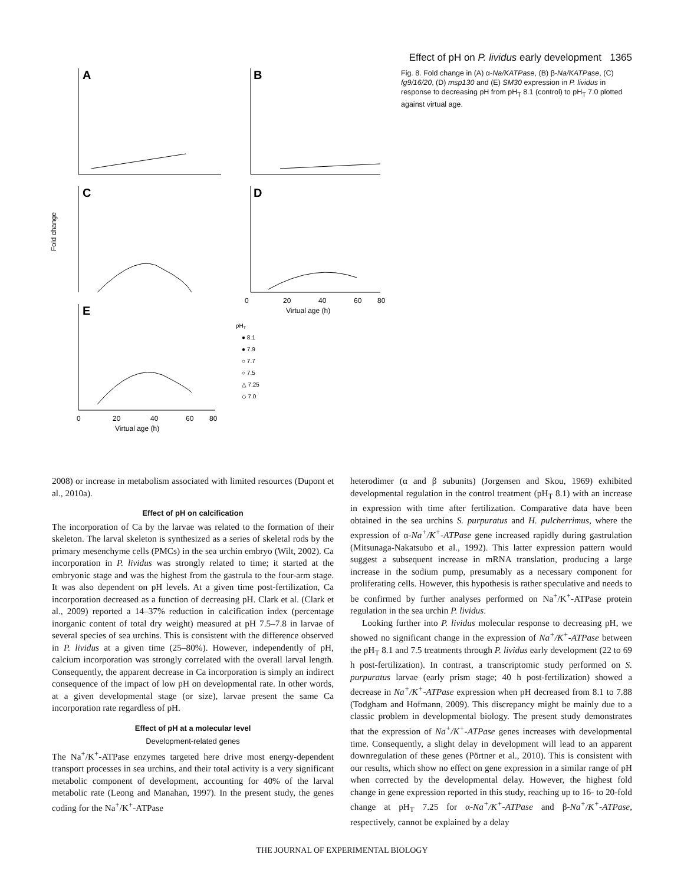Effect of pH on P. lividus early development 1365
A
B
C
D
E
Fold change
0
20
40
60
80
Virtual age (h)
0
20
40
60
80
Virtual age (h)
pHT
● 8.1
● 7.9
○ 7.7
○ 7.5
△ 7.25
◇ 7.0
Fig. 8. Fold change in (A) α-Na/KATPase, (B) β-Na/KATPase, (C) fg9/16/20, (D) msp130 and (E) SM30 expression in P. lividus in response to decreasing pH from pH<sub>T</sub> 8.1 (control) to pH<sub>T</sub> 7.0 plotted against virtual age.
2008) or increase in metabolism associated with limited resources (Dupont et al., 2010a).
Effect of pH on calcification
The incorporation of Ca by the larvae was related to the formation of their skeleton. The larval skeleton is synthesized as a series of skeletal rods by the primary mesenchyme cells (PMCs) in the sea urchin embryo (Wilt, 2002). Ca incorporation in P. lividus was strongly related to time; it started at the embryonic stage and was the highest from the gastrula to the four-arm stage. It was also dependent on pH levels. At a given time post-fertilization, Ca incorporation decreased as a function of decreasing pH. Clark et al. (Clark et al., 2009) reported a 14–37% reduction in calcification index (percentage inorganic content of total dry weight) measured at pH 7.5–7.8 in larvae of several species of sea urchins. This is consistent with the difference observed in P. lividus at a given time (25–80%). However, independently of pH, calcium incorporation was strongly correlated with the overall larval length. Consequently, the apparent decrease in Ca incorporation is simply an indirect consequence of the impact of low pH on developmental rate. In other words, at a given developmental stage (or size), larvae present the same Ca incorporation rate regardless of pH.
Effect of pH at a molecular level
Development-related genes
The Na<sup>+</sup>/K<sup>+</sup>-ATPase enzymes targeted here drive most energy-dependent transport processes in sea urchins, and their total activity is a very significant metabolic component of development, accounting for 40% of the larval metabolic rate (Leong and Manahan, 1997). In the present study, the genes coding for the Na<sup>+</sup>/K<sup>+</sup>-ATPase
heterodimer (α and β subunits) (Jorgensen and Skou, 1969) exhibited developmental regulation in the control treatment (pH<sub>T</sub> 8.1) with an increase in expression with time after fertilization. Comparative data have been obtained in the sea urchins S. purpuratus and H. pulcherrimus, where the expression of α-Na<sup>+</sup>/K<sup>+</sup>-ATPase gene increased rapidly during gastrulation (Mitsunaga-Nakatsubo et al., 1992). This latter expression pattern would suggest a subsequent increase in mRNA translation, producing a large increase in the sodium pump, presumably as a necessary component for proliferating cells. However, this hypothesis is rather speculative and needs to be confirmed by further analyses performed on Na<sup>+</sup>/K<sup>+</sup>-ATPase protein regulation in the sea urchin P. lividus.
Looking further into P. lividus molecular response to decreasing pH, we showed no significant change in the expression of Na<sup>+</sup>/K<sup>+</sup>-ATPase between the pH<sub>T</sub> 8.1 and 7.5 treatments through P. lividus early development (22 to 69 h post-fertilization). In contrast, a transcriptomic study performed on S. purpuratus larvae (early prism stage; 40 h post-fertilization) showed a decrease in Na<sup>+</sup>/K<sup>+</sup>-ATPase expression when pH decreased from 8.1 to 7.88 (Todgham and Hofmann, 2009). This discrepancy might be mainly due to a classic problem in developmental biology. The present study demonstrates that the expression of Na<sup>+</sup>/K<sup>+</sup>-ATPase genes increases with developmental time. Consequently, a slight delay in development will lead to an apparent downregulation of these genes (Pörtner et al., 2010). This is consistent with our results, which show no effect on gene expression in a similar range of pH when corrected by the developmental delay. However, the highest fold change in gene expression reported in this study, reaching up to 16- to 20-fold change at pH<sub>T</sub> 7.25 for α-Na<sup>+</sup>/K<sup>+</sup>-ATPase and β-Na<sup>+</sup>/K<sup>+</sup>-ATPase, respectively, cannot be explained by a delay
THE JOURNAL OF EXPERIMENTAL BIOLOGY